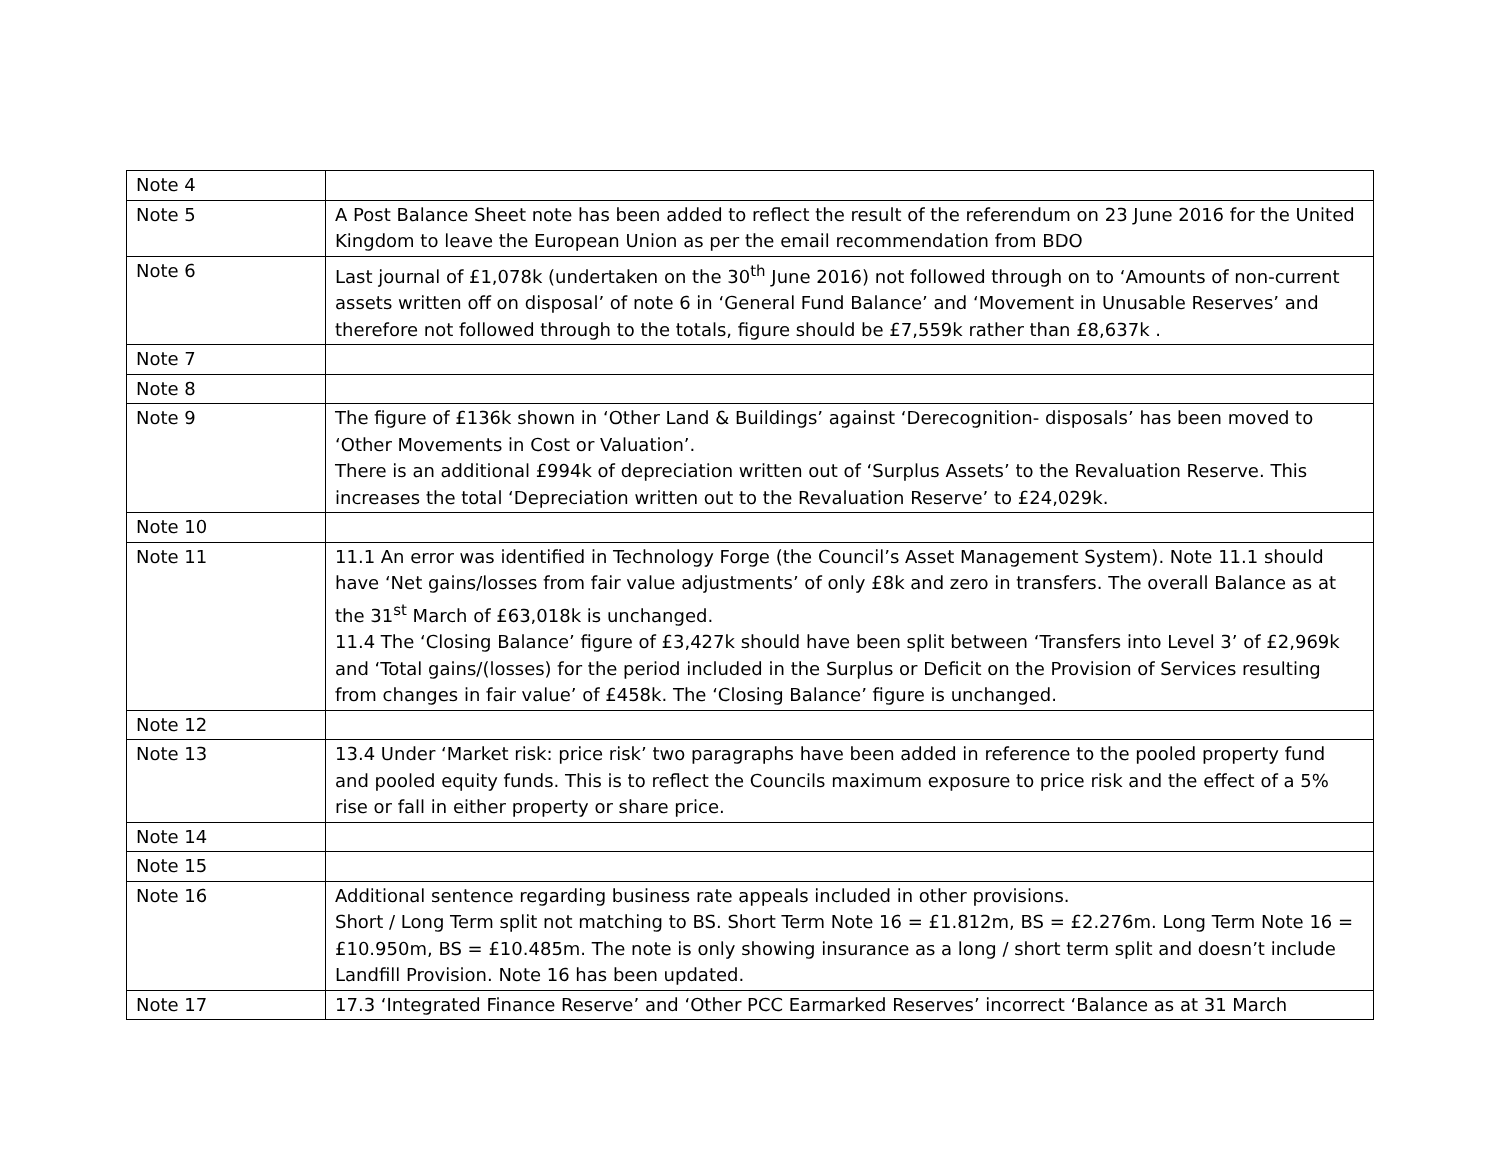| Note 4 | |
| Note 5 | A Post Balance Sheet note has been added to reflect the result of the referendum on 23 June 2016 for the United Kingdom to leave the European Union as per the email recommendation from BDO |
| Note 6 | Last journal of £1,078k (undertaken on the 30<sup>th</sup> June 2016) not followed through on to ‘Amounts of non-current assets written off on disposal’ of note 6 in ‘General Fund Balance’ and ‘Movement in Unusable Reserves’ and therefore not followed through to the totals, figure should be £7,559k rather than £8,637k . |
| Note 7 | |
| Note 8 | |
| Note 9 | The figure of £136k shown in ‘Other Land & Buildings’ against ‘Derecognition- disposals’ has been moved to ‘Other Movements in Cost or Valuation’. There is an additional £994k of depreciation written out of ‘Surplus Assets’ to the Revaluation Reserve. This increases the total ‘Depreciation written out to the Revaluation Reserve’ to £24,029k. |
| Note 10 | |
| Note 11 | 11.1 An error was identified in Technology Forge (the Council’s Asset Management System). Note 11.1 should have ‘Net gains/losses from fair value adjustments’ of only £8k and zero in transfers. The overall Balance as at the 31<sup>st</sup> March of £63,018k is unchanged. 11.4 The ‘Closing Balance’ figure of £3,427k should have been split between ‘Transfers into Level 3’ of £2,969k and ‘Total gains/(losses) for the period included in the Surplus or Deficit on the Provision of Services resulting from changes in fair value’ of £458k. The ‘Closing Balance’ figure is unchanged. |
| Note 12 | |
| Note 13 | 13.4 Under ‘Market risk: price risk’ two paragraphs have been added in reference to the pooled property fund and pooled equity funds. This is to reflect the Councils maximum exposure to price risk and the effect of a 5% rise or fall in either property or share price. |
| Note 14 | |
| Note 15 | |
| Note 16 | Additional sentence regarding business rate appeals included in other provisions. Short / Long Term split not matching to BS. Short Term Note 16 = £1.812m, BS = £2.276m. Long Term Note 16 = £10.950m, BS = £10.485m. The note is only showing insurance as a long / short term split and doesn’t include Landfill Provision. Note 16 has been updated. |
| Note 17 | 17.3 ‘Integrated Finance Reserve’ and ‘Other PCC Earmarked Reserves’ incorrect ‘Balance as at 31 March |